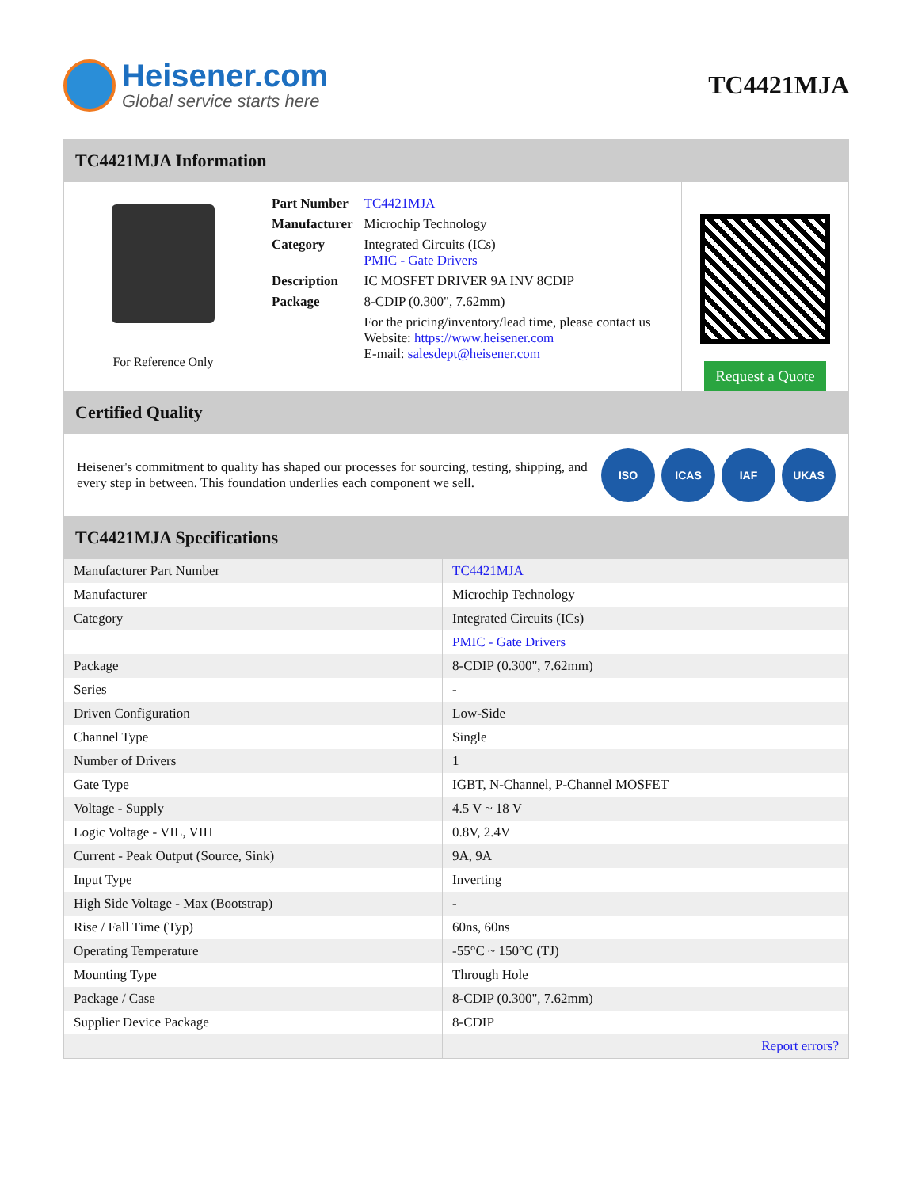Heisener.com
Global service starts here
TC4421MJA
TC4421MJA Information
For Reference Only
| Part Number | TC4421MJA |
| Manufacturer | Microchip Technology |
| Category | Integrated Circuits (ICs) PMIC - Gate Drivers |
| Description | IC MOSFET DRIVER 9A INV 8CDIP |
| Package | 8-CDIP (0.300", 7.62mm) |
| | For the pricing/inventory/lead time, please contact us Website: https://www.heisener.com E-mail: salesdept@heisener.com |
Request a Quote
Certified Quality
Heisener's commitment to quality has shaped our processes for sourcing, testing, shipping, and every step in between. This foundation underlies each component we sell.
ISO ICAS IAF UKAS
TC4421MJA Specifications
| Manufacturer Part Number | TC4421MJA |
| Manufacturer | Microchip Technology |
| Category | Integrated Circuits (ICs) |
| | PMIC - Gate Drivers |
| Package | 8-CDIP (0.300", 7.62mm) |
| Series | - |
| Driven Configuration | Low-Side |
| Channel Type | Single |
| Number of Drivers | 1 |
| Gate Type | IGBT, N-Channel, P-Channel MOSFET |
| Voltage - Supply | 4.5 V ~ 18 V |
| Logic Voltage - VIL, VIH | 0.8V, 2.4V |
| Current - Peak Output (Source, Sink) | 9A, 9A |
| Input Type | Inverting |
| High Side Voltage - Max (Bootstrap) | - |
| Rise / Fall Time (Typ) | 60ns, 60ns |
| Operating Temperature | -55°C ~ 150°C (TJ) |
| Mounting Type | Through Hole |
| Package / Case | 8-CDIP (0.300", 7.62mm) |
| Supplier Device Package | 8-CDIP |
| | Report errors? |